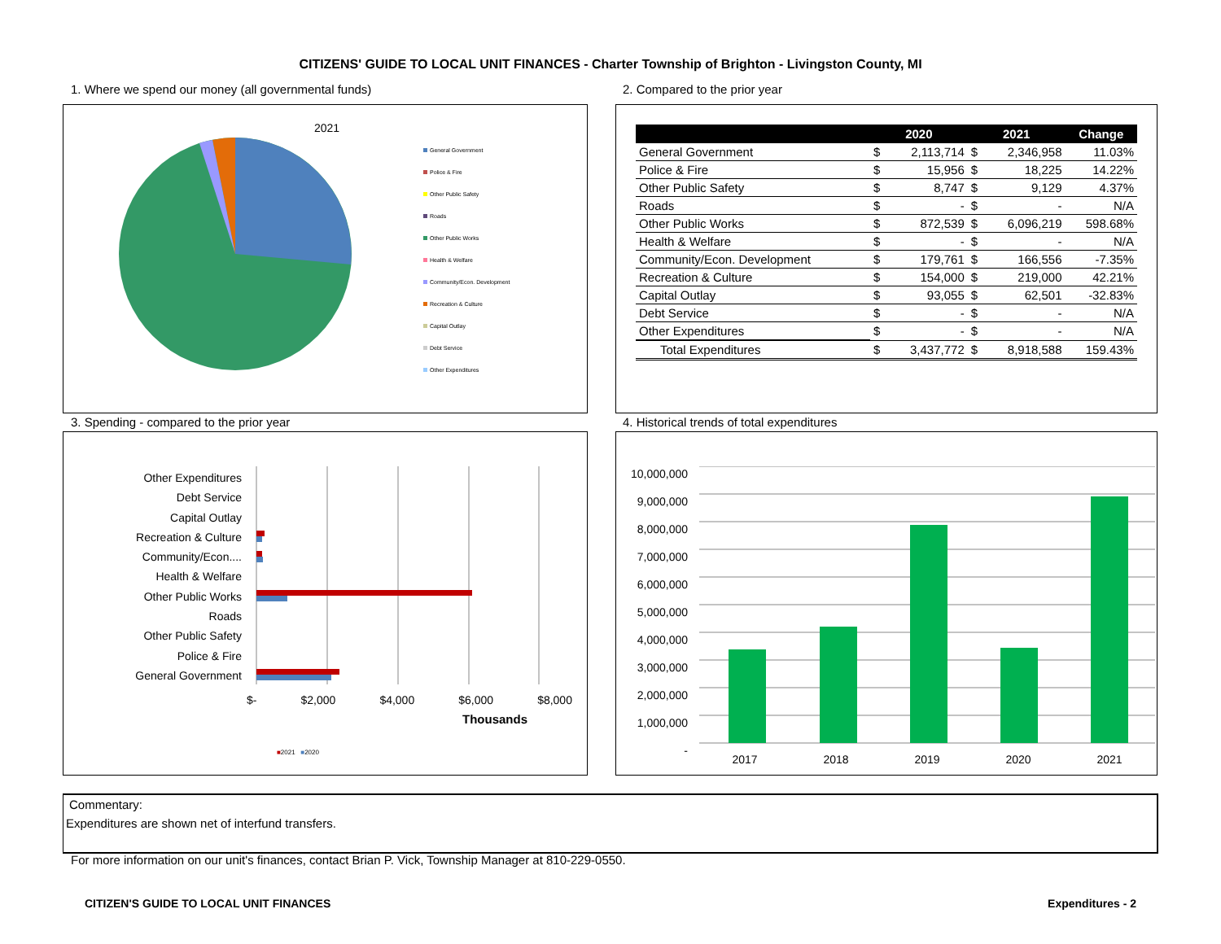CITIZENS' GUIDE TO LOCAL UNIT FINANCES - Charter Township of Brighton - Livingston County, MI
1. Where we spend our money (all governmental funds)
2. Compared to the prior year
2021
General Government
Police & Fire
Other Public Safety
Roads
Other Public Works
Health & Welfare
Community/Econ. Development
Recreation & Culture
Capital Outlay
Debt Service
Other Expenditures
| | 2020 | | 2021 | | Change |
| --- | --- | --- | --- | --- | --- |
| General Government | $ | 2,113,714 | $ | 2,346,958 | 11.03% |
| Police & Fire | $ | 15,956 | $ | 18,225 | 14.22% |
| Other Public Safety | $ | 8,747 | $ | 9,129 | 4.37% |
| Roads | $ | - | $ | - | N/A |
| Other Public Works | $ | 872,539 | $ | 6,096,219 | 598.68% |
| Health & Welfare | $ | - | $ | - | N/A |
| Community/Econ. Development | $ | 179,761 | $ | 166,556 | -7.35% |
| Recreation & Culture | $ | 154,000 | $ | 219,000 | 42.21% |
| Capital Outlay | $ | 93,055 | $ | 62,501 | -32.83% |
| Debt Service | $ | - | $ | - | N/A |
| Other Expenditures | $ | - | $ | - | N/A |
| Total Expenditures | $ | 3,437,772 | $ | 8,918,588 | 159.43% |
3. Spending - compared to the prior year
4. Historical trends of total expenditures
Other Expenditures
Debt Service
Capital Outlay
Recreation & Culture
Community/Econ....
Health & Welfare
Other Public Works
Roads
Other Public Safety
Police & Fire
General Government
$- $2,000 $4,000 $6,000 $8,000
Thousands
■2021 ■2020
10,000,000
9,000,000
8,000,000
7,000,000
6,000,000
5,000,000
4,000,000
3,000,000
2,000,000
1,000,000
-
2017 2018 2019 2020 2021
Commentary:
Expenditures are shown net of interfund transfers.
For more information on our unit's finances, contact Brian P. Vick, Township Manager at 810-229-0550.
CITIZEN'S GUIDE TO LOCAL UNIT FINANCES
Expenditures - 2